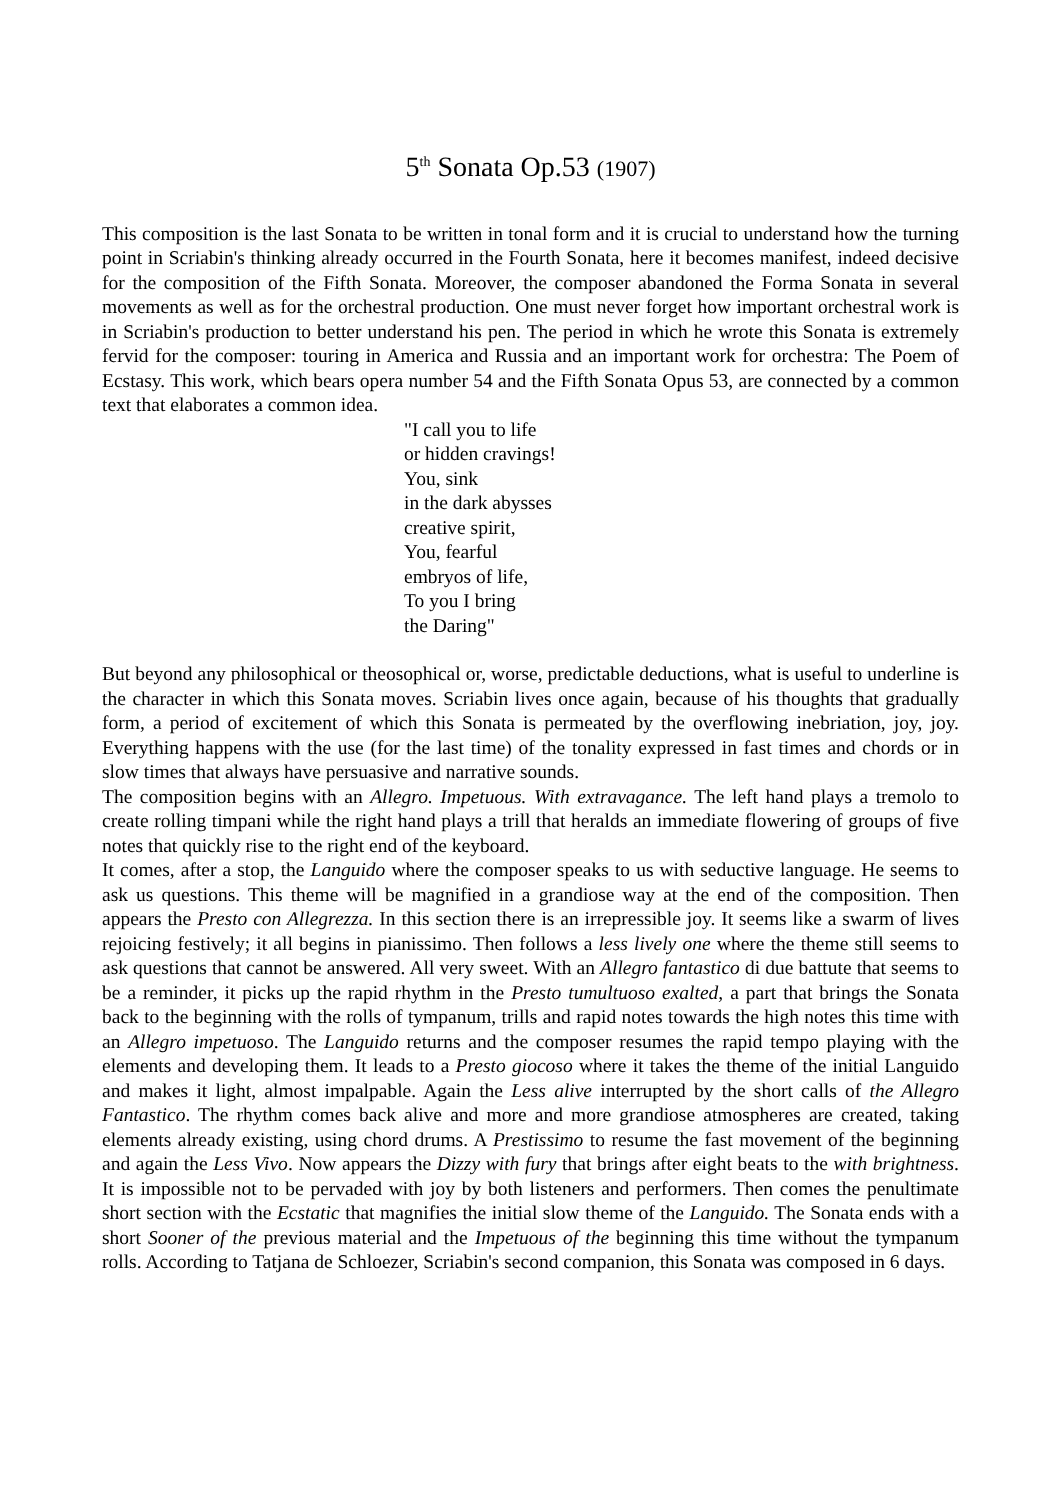5<sup>th</sup> Sonata Op.53 (1907)
This composition is the last Sonata to be written in tonal form and it is crucial to understand how the turning point in Scriabin's thinking already occurred in the Fourth Sonata, here it becomes manifest, indeed decisive for the composition of the Fifth Sonata. Moreover, the composer abandoned the Forma Sonata in several movements as well as for the orchestral production. One must never forget how important orchestral work is in Scriabin's production to better understand his pen. The period in which he wrote this Sonata is extremely fervid for the composer: touring in America and Russia and an important work for orchestra: The Poem of Ecstasy. This work, which bears opera number 54 and the Fifth Sonata Opus 53, are connected by a common text that elaborates a common idea.
"I call you to life
or hidden cravings!
You, sink
in the dark abysses
creative spirit,
You, fearful
embryos of life,
To you I bring
the Daring"
But beyond any philosophical or theosophical or, worse, predictable deductions, what is useful to underline is the character in which this Sonata moves. Scriabin lives once again, because of his thoughts that gradually form, a period of excitement of which this Sonata is permeated by the overflowing inebriation, joy, joy. Everything happens with the use (for the last time) of the tonality expressed in fast times and chords or in slow times that always have persuasive and narrative sounds.
The composition begins with an Allegro. Impetuous. With extravagance. The left hand plays a tremolo to create rolling timpani while the right hand plays a trill that heralds an immediate flowering of groups of five notes that quickly rise to the right end of the keyboard.
It comes, after a stop, the Languido where the composer speaks to us with seductive language. He seems to ask us questions. This theme will be magnified in a grandiose way at the end of the composition. Then appears the Presto con Allegrezza. In this section there is an irrepressible joy. It seems like a swarm of lives rejoicing festively; it all begins in pianissimo. Then follows a less lively one where the theme still seems to ask questions that cannot be answered. All very sweet. With an Allegro fantastico di due battute that seems to be a reminder, it picks up the rapid rhythm in the Presto tumultuoso exalted, a part that brings the Sonata back to the beginning with the rolls of tympanum, trills and rapid notes towards the high notes this time with an Allegro impetuoso. The Languido returns and the composer resumes the rapid tempo playing with the elements and developing them. It leads to a Presto giocoso where it takes the theme of the initial Languido and makes it light, almost impalpable. Again the Less alive interrupted by the short calls of the Allegro Fantastico. The rhythm comes back alive and more and more grandiose atmospheres are created, taking elements already existing, using chord drums. A Prestissimo to resume the fast movement of the beginning and again the Less Vivo. Now appears the Dizzy with fury that brings after eight beats to the with brightness. It is impossible not to be pervaded with joy by both listeners and performers. Then comes the penultimate short section with the Ecstatic that magnifies the initial slow theme of the Languido. The Sonata ends with a short Sooner of the previous material and the Impetuous of the beginning this time without the tympanum rolls. According to Tatjana de Schloezer, Scriabin's second companion, this Sonata was composed in 6 days.